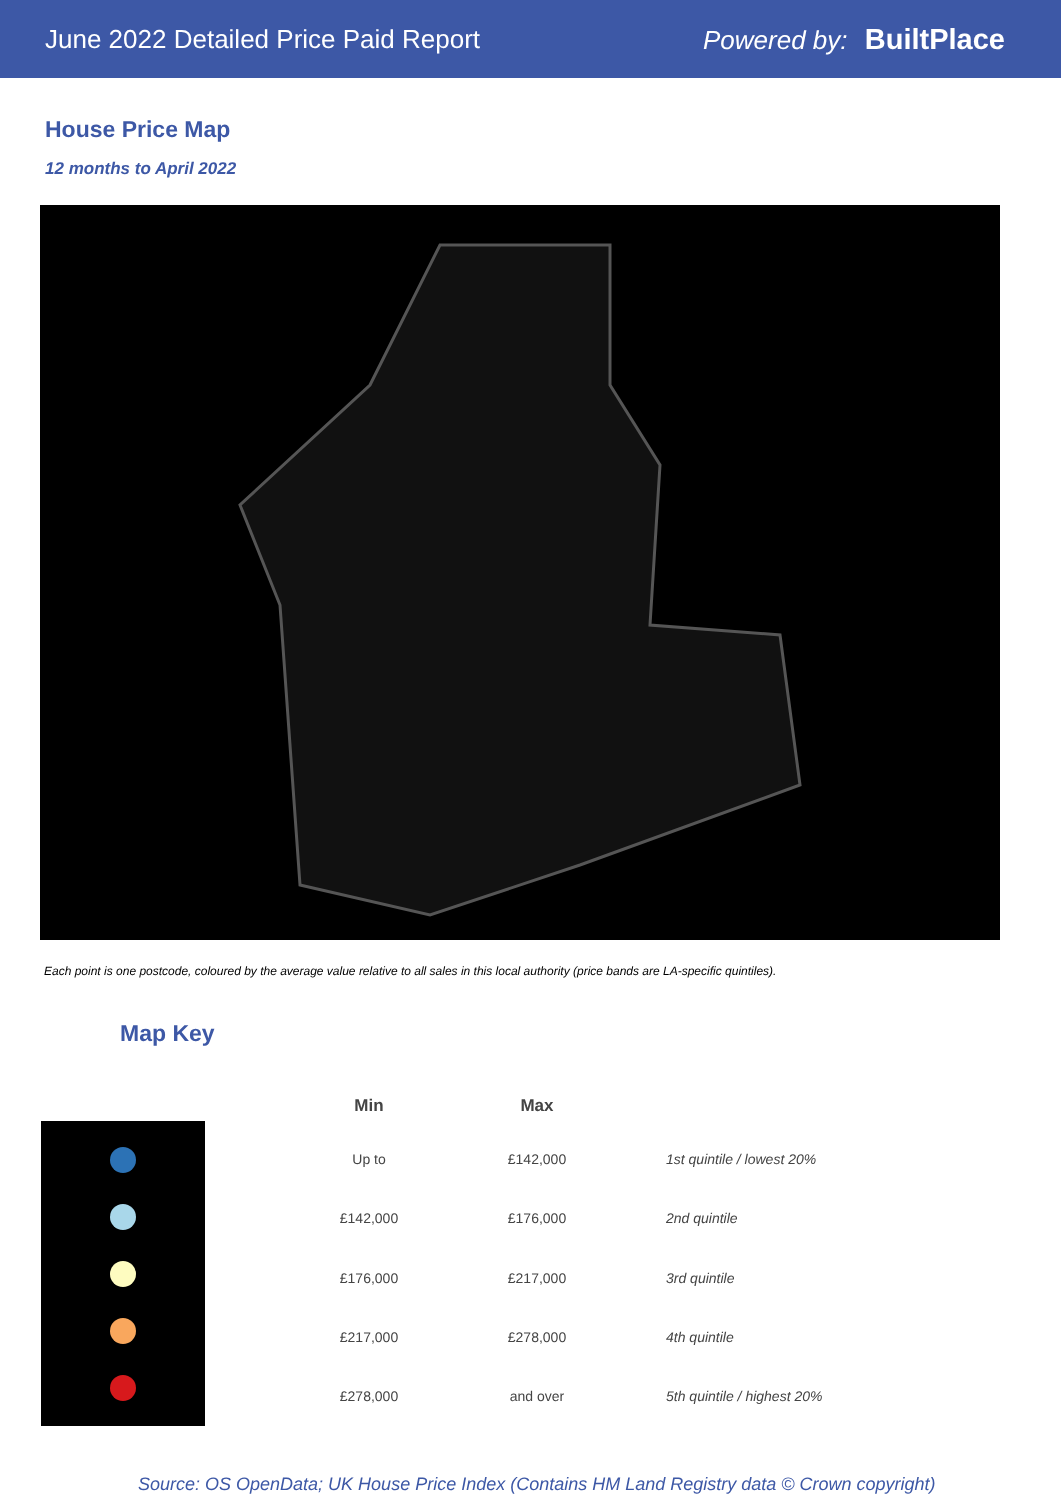June 2022 Detailed Price Paid Report
Powered by: BuiltPlace
House Price Map
12 months to April 2022
Each point is one postcode, coloured by the average value relative to all sales in this local authority (price bands are LA-specific quintiles).
Map Key
| Min | Max | |
| --- | --- | --- |
| Up to | £142,000 | 1st quintile / lowest 20% |
| £142,000 | £176,000 | 2nd quintile |
| £176,000 | £217,000 | 3rd quintile |
| £217,000 | £278,000 | 4th quintile |
| £278,000 | and over | 5th quintile / highest 20% |
Source: OS OpenData; UK House Price Index (Contains HM Land Registry data © Crown copyright)